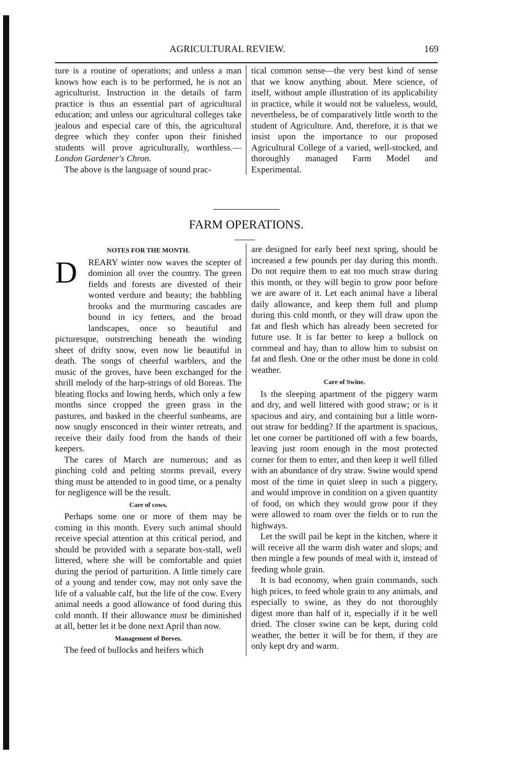AGRICULTURAL REVIEW. 169
ture is a routine of operations; and unless a man knows how each is to be performed, he is not an agriculturist. Instruction in the details of farm practice is thus an essential part of agricultural education; and unless our agricultural colleges take jealous and especial care of this, the agricultural degree which they confer upon their finished students will prove agriculturally, worthless.—London Gardener's Chron.
The above is the language of sound prac-
tical common sense—the very best kind of sense that we know anything about. Mere science, of itself, without ample illustration of its applicability in practice, while it would not be valueless, would, nevertheless, be of comparatively little worth to the student of Agriculture. And, therefore, it is that we insist upon the importance to our proposed Agricultural College of a varied, well-stocked, and thoroughly managed Farm Model and Experimental.
FARM OPERATIONS.
NOTES FOR THE MONTH.
DREARY winter now waves the scepter of dominion all over the country. The green fields and forests are divested of their wonted verdure and beauty; the babbling brooks and the murmuring cascades are bound in icy fetters, and the broad landscapes, once so beautiful and picturesque, outstretching beneath the winding sheet of drifty snow, even now lie beautiful in death. The songs of cheerful warblers, and the music of the groves, have been exchanged for the shrill melody of the harp-strings of old Boreas. The bleating flocks and lowing herds, which only a few months since cropped the green grass in the pastures, and basked in the cheerful sunbeams, are now snugly ensconced in their winter retreats, and receive their daily food from the hands of their keepers.
The cares of March are numerous; and as pinching cold and pelting storms prevail, every thing must be attended to in good time, or a penalty for negligence will be the result.
Care of cows.
Perhaps some one or more of them may be coming in this month. Every such animal should receive special attention at this critical period, and should be provided with a separate box-stall, well littered, where she will be comfortable and quiet during the period of parturition. A little timely care of a young and tender cow, may not only save the life of a valuable calf, but the life of the cow. Every animal needs a good allowance of food during this cold month. If their allowance must be diminished at all, better let it be done next April than now.
Management of Beeves.
The feed of bullocks and heifers which
are designed for early beef next spring, should be increased a few pounds per day during this month. Do not require them to eat too much straw during this month, or they will begin to grow poor before we are aware of it. Let each animal have a liberal daily allowance, and keep them full and plump during this cold month, or they will draw upon the fat and flesh which has already been secreted for future use. It is far better to keep a bullock on cornmeal and hay, than to allow him to subsist on fat and flesh. One or the other must be done in cold weather.
Care of Swine.
Is the sleeping apartment of the piggery warm and dry, and well littered with good straw; or is it spacious and airy, and containing but a little worn-out straw for bedding? If the apartment is spacious, let one corner be partitioned off with a few boards, leaving just room enough in the most protected corner for them to enter, and then keep it well filled with an abundance of dry straw. Swine would spend most of the time in quiet sleep in such a piggery, and would improve in condition on a given quantity of food, on which they would grow poor if they were allowed to roam over the fields or to run the highways.
Let the swill pail be kept in the kitchen, where it will receive all the warm dish water and slops; and then mingle a few pounds of meal with it, instead of feeding whole grain.
It is bad economy, when grain commands, such high prices, to feed whole grain to any animals, and especially to swine, as they do not thoroughly digest more than half of it, especially if it be well dried. The closer swine can be kept, during cold weather, the better it will be for them, if they are only kept dry and warm.